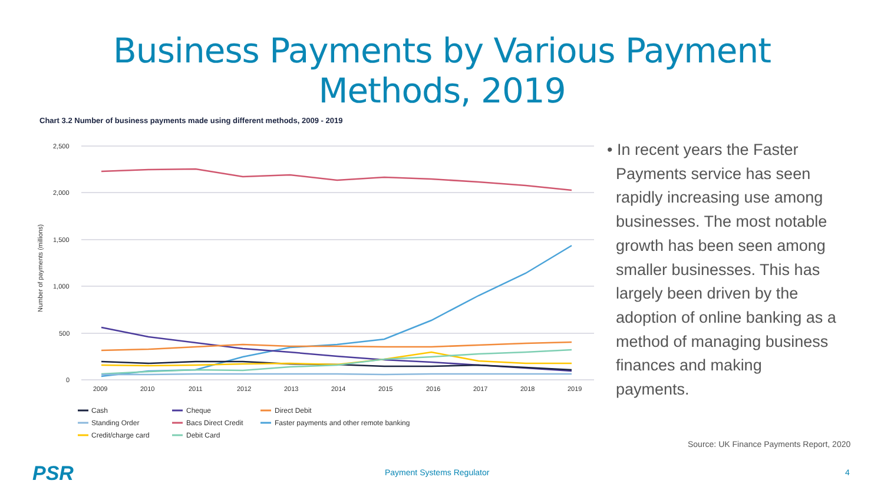Business Payments by Various Payment
Methods, 2019
Chart 3.2 Number of business payments made using different methods, 2009 - 2019
2,500
2,000
1,500
1,000
500
0
Number of payments (millions)
2009
2010
2011
2012
2013
2014
2015
2016
2017
2018
2019
Cash
Cheque
Direct Debit
Standing Order
Bacs Direct Credit
Faster payments and other remote banking
Credit/charge card
Debit Card
• In recent years the Faster
Payments service has seen
rapidly increasing use among
businesses. The most notable
growth has been seen among
smaller businesses. This has
largely been driven by the
adoption of online banking as a
method of managing business
finances and making
payments.
Source: UK Finance Payments Report, 2020
PSR Payment Systems Regulator 4